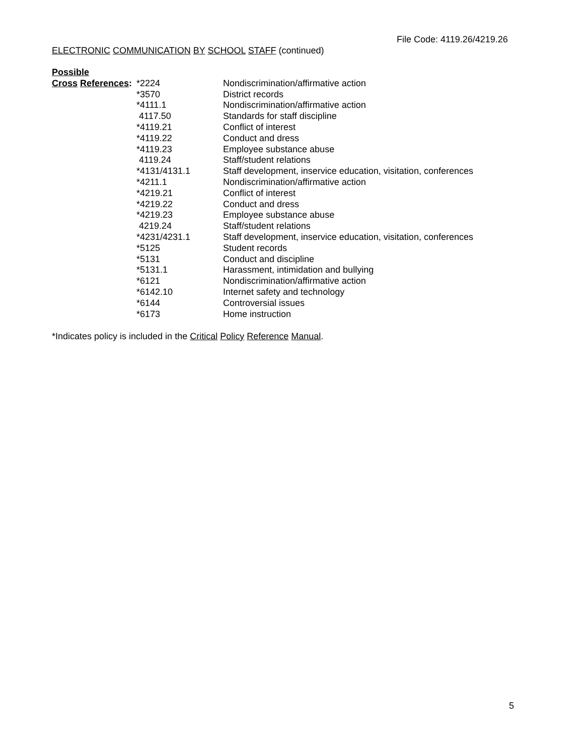File Code: 4119.26/4219.26
ELECTRONIC COMMUNICATION BY SCHOOL STAFF (continued)
| Possible | | |
| Cross References : | *2224 | Nondiscrimination/affirmative action |
| | *3570 | District records |
| | *4111.1 | Nondiscrimination/affirmative action |
| | 4117.50 | Standards for staff discipline |
| | *4119.21 | Conflict of interest |
| | *4119.22 | Conduct and dress |
| | *4119.23 | Employee substance abuse |
| | 4119.24 | Staff/student relations |
| | *4131/4131.1 | Staff development, inservice education, visitation, conferences |
| | *4211.1 | Nondiscrimination/affirmative action |
| | *4219.21 | Conflict of interest |
| | *4219.22 | Conduct and dress |
| | *4219.23 | Employee substance abuse |
| | 4219.24 | Staff/student relations |
| | *4231/4231.1 | Staff development, inservice education, visitation, conferences |
| | *5125 | Student records |
| | *5131 | Conduct and discipline |
| | *5131.1 | Harassment, intimidation and bullying |
| | *6121 | Nondiscrimination/affirmative action |
| | *6142.10 | Internet safety and technology |
| | *6144 | Controversial issues |
| | *6173 | Home instruction |
*Indicates policy is included in the Critical Policy Reference Manual.
5